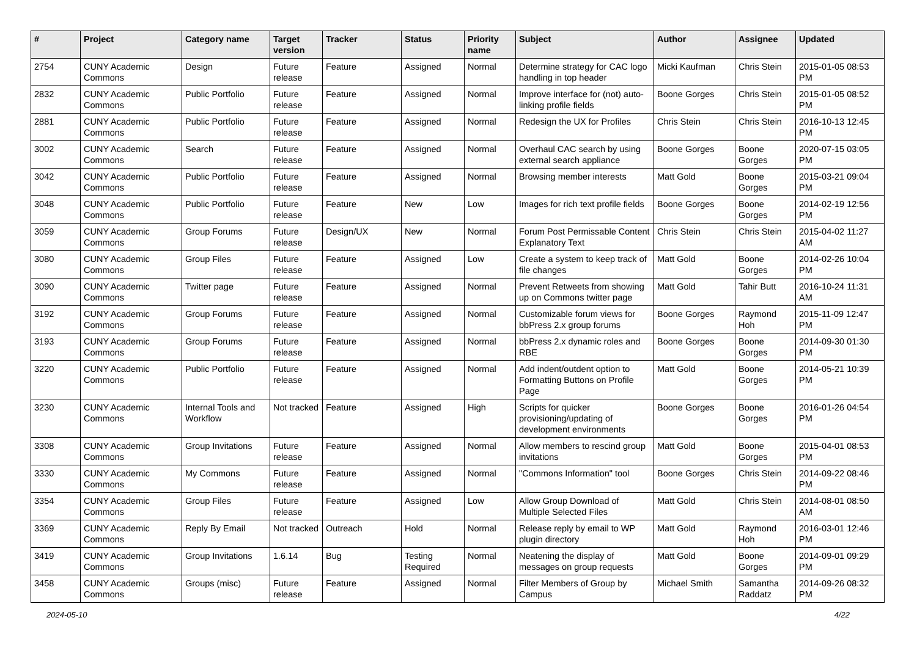| # | Project | Category name | Target version | Tracker | Status | Priority name | Subject | Author | Assignee | Updated |
| --- | --- | --- | --- | --- | --- | --- | --- | --- | --- | --- |
| 2754 | CUNY Academic Commons | Design | Future release | Feature | Assigned | Normal | Determine strategy for CAC logo handling in top header | Micki Kaufman | Chris Stein | 2015-01-05 08:53 PM |
| 2832 | CUNY Academic Commons | Public Portfolio | Future release | Feature | Assigned | Normal | Improve interface for (not) auto-linking profile fields | Boone Gorges | Chris Stein | 2015-01-05 08:52 PM |
| 2881 | CUNY Academic Commons | Public Portfolio | Future release | Feature | Assigned | Normal | Redesign the UX for Profiles | Chris Stein | Chris Stein | 2016-10-13 12:45 PM |
| 3002 | CUNY Academic Commons | Search | Future release | Feature | Assigned | Normal | Overhaul CAC search by using external search appliance | Boone Gorges | Boone Gorges | 2020-07-15 03:05 PM |
| 3042 | CUNY Academic Commons | Public Portfolio | Future release | Feature | Assigned | Normal | Browsing member interests | Matt Gold | Boone Gorges | 2015-03-21 09:04 PM |
| 3048 | CUNY Academic Commons | Public Portfolio | Future release | Feature | New | Low | Images for rich text profile fields | Boone Gorges | Boone Gorges | 2014-02-19 12:56 PM |
| 3059 | CUNY Academic Commons | Group Forums | Future release | Design/UX | New | Normal | Forum Post Permissable Content Explanatory Text | Chris Stein | Chris Stein | 2015-04-02 11:27 AM |
| 3080 | CUNY Academic Commons | Group Files | Future release | Feature | Assigned | Low | Create a system to keep track of file changes | Matt Gold | Boone Gorges | 2014-02-26 10:04 PM |
| 3090 | CUNY Academic Commons | Twitter page | Future release | Feature | Assigned | Normal | Prevent Retweets from showing up on Commons twitter page | Matt Gold | Tahir Butt | 2016-10-24 11:31 AM |
| 3192 | CUNY Academic Commons | Group Forums | Future release | Feature | Assigned | Normal | Customizable forum views for bbPress 2.x group forums | Boone Gorges | Raymond Hoh | 2015-11-09 12:47 PM |
| 3193 | CUNY Academic Commons | Group Forums | Future release | Feature | Assigned | Normal | bbPress 2.x dynamic roles and RBE | Boone Gorges | Boone Gorges | 2014-09-30 01:30 PM |
| 3220 | CUNY Academic Commons | Public Portfolio | Future release | Feature | Assigned | Normal | Add indent/outdent option to Formatting Buttons on Profile Page | Matt Gold | Boone Gorges | 2014-05-21 10:39 PM |
| 3230 | CUNY Academic Commons | Internal Tools and Workflow | Not tracked | Feature | Assigned | High | Scripts for quicker provisioning/updating of development environments | Boone Gorges | Boone Gorges | 2016-01-26 04:54 PM |
| 3308 | CUNY Academic Commons | Group Invitations | Future release | Feature | Assigned | Normal | Allow members to rescind group invitations | Matt Gold | Boone Gorges | 2015-04-01 08:53 PM |
| 3330 | CUNY Academic Commons | My Commons | Future release | Feature | Assigned | Normal | "Commons Information" tool | Boone Gorges | Chris Stein | 2014-09-22 08:46 PM |
| 3354 | CUNY Academic Commons | Group Files | Future release | Feature | Assigned | Low | Allow Group Download of Multiple Selected Files | Matt Gold | Chris Stein | 2014-08-01 08:50 AM |
| 3369 | CUNY Academic Commons | Reply By Email | Not tracked | Outreach | Hold | Normal | Release reply by email to WP plugin directory | Matt Gold | Raymond Hoh | 2016-03-01 12:46 PM |
| 3419 | CUNY Academic Commons | Group Invitations | 1.6.14 | Bug | Testing Required | Normal | Neatening the display of messages on group requests | Matt Gold | Boone Gorges | 2014-09-01 09:29 PM |
| 3458 | CUNY Academic Commons | Groups (misc) | Future release | Feature | Assigned | Normal | Filter Members of Group by Campus | Michael Smith | Samantha Raddatz | 2014-09-26 08:32 PM |
2024-05-10 4/22